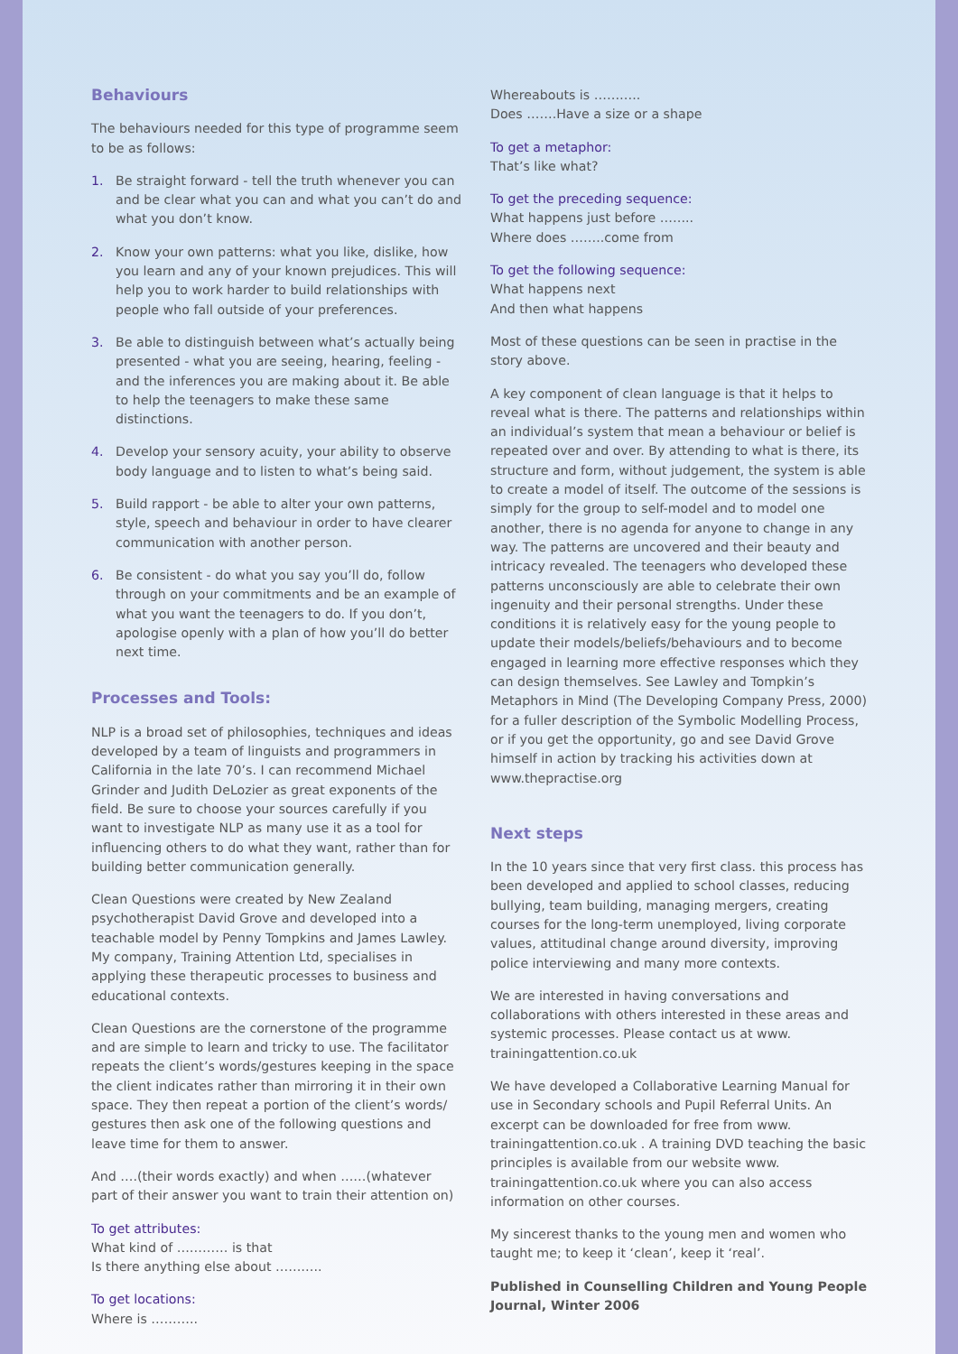Behaviours
The behaviours needed for this type of programme seem to be as follows:
1. Be straight forward - tell the truth whenever you can and be clear what you can and what you can’t do and what you don’t know.
2. Know your own patterns: what you like, dislike, how you learn and any of your known prejudices. This will help you to work harder to build relationships with people who fall outside of your preferences.
3. Be able to distinguish between what’s actually being presented - what you are seeing, hearing, feeling - and the inferences you are making about it. Be able to help the teenagers to make these same distinctions.
4. Develop your sensory acuity, your ability to observe body language and to listen to what’s being said.
5. Build rapport - be able to alter your own patterns, style, speech and behaviour in order to have clearer communication with another person.
6. Be consistent - do what you say you’ll do, follow through on your commitments and be an example of what you want the teenagers to do. If you don’t, apologise openly with a plan of how you’ll do better next time.
Processes and Tools:
NLP is a broad set of philosophies, techniques and ideas developed by a team of linguists and programmers in California in the late 70’s. I can recommend Michael Grinder and Judith DeLozier as great exponents of the field. Be sure to choose your sources carefully if you want to investigate NLP as many use it as a tool for influencing others to do what they want, rather than for building better communication generally.
Clean Questions were created by New Zealand psychotherapist David Grove and developed into a teachable model by Penny Tompkins and James Lawley. My company, Training Attention Ltd, specialises in applying these therapeutic processes to business and educational contexts.
Clean Questions are the cornerstone of the programme and are simple to learn and tricky to use. The facilitator repeats the client’s words/gestures keeping in the space the client indicates rather than mirroring it in their own space. They then repeat a portion of the client’s words/ gestures then ask one of the following questions and leave time for them to answer.
And ….(their words exactly) and when ……(whatever part of their answer you want to train their attention on)
To get attributes:
What kind of ………… is that
Is there anything else about ………..
To get locations:
Where is ………..
Whereabouts is ………..
Does …….Have a size or a shape
To get a metaphor:
That’s like what?
To get the preceding sequence:
What happens just before ……..
Where does ……..come from
To get the following sequence:
What happens next
And then what happens
Most of these questions can be seen in practise in the story above.
A key component of clean language is that it helps to reveal what is there. The patterns and relationships within an individual’s system that mean a behaviour or belief is repeated over and over. By attending to what is there, its structure and form, without judgement, the system is able to create a model of itself. The outcome of the sessions is simply for the group to self-model and to model one another, there is no agenda for anyone to change in any way. The patterns are uncovered and their beauty and intricacy revealed. The teenagers who developed these patterns unconsciously are able to celebrate their own ingenuity and their personal strengths. Under these conditions it is relatively easy for the young people to update their models/beliefs/behaviours and to become engaged in learning more effective responses which they can design themselves. See Lawley and Tompkin’s Metaphors in Mind (The Developing Company Press, 2000) for a fuller description of the Symbolic Modelling Process, or if you get the opportunity, go and see David Grove himself in action by tracking his activities down at www.thepractise.org
Next steps
In the 10 years since that very first class. this process has been developed and applied to school classes, reducing bullying, team building, managing mergers, creating courses for the long-term unemployed, living corporate values, attitudinal change around diversity, improving police interviewing and many more contexts.
We are interested in having conversations and collaborations with others interested in these areas and systemic processes. Please contact us at www. trainingattention.co.uk
We have developed a Collaborative Learning Manual for use in Secondary schools and Pupil Referral Units. An excerpt can be downloaded for free from www. trainingattention.co.uk . A training DVD teaching the basic principles is available from our website www. trainingattention.co.uk where you can also access information on other courses.
My sincerest thanks to the young men and women who taught me; to keep it ‘clean’, keep it ‘real’.
Published in Counselling Children and Young People Journal, Winter 2006